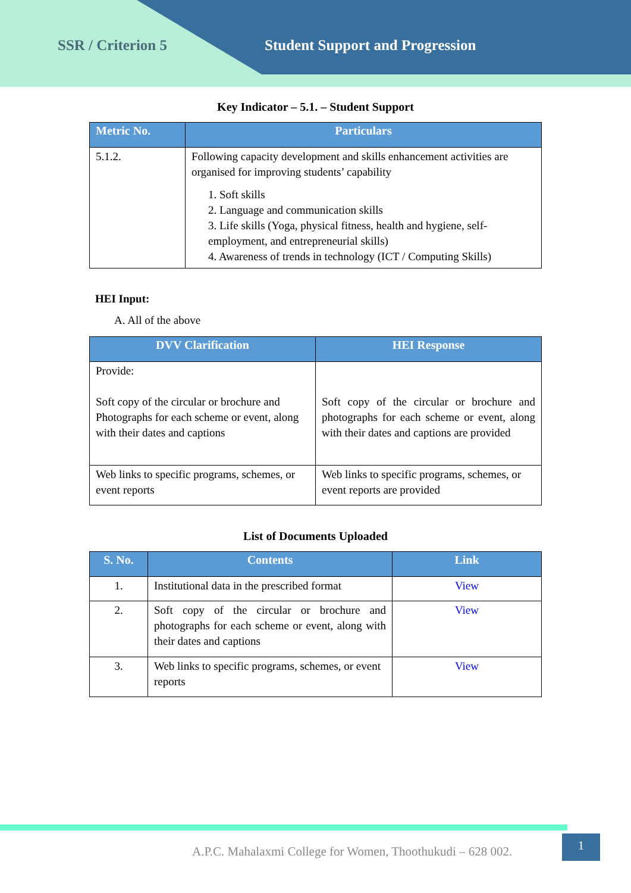SSR / Criterion 5 Student Support and Progression
Key Indicator – 5.1. – Student Support
| Metric No. | Particulars |
| --- | --- |
| 5.1.2. | Following capacity development and skills enhancement activities are organised for improving students’ capability 1. Soft skills 2. Language and communication skills 3. Life skills (Yoga, physical fitness, health and hygiene, self-employment, and entrepreneurial skills) 4. Awareness of trends in technology (ICT / Computing Skills) |
HEI Input:
A. All of the above
| DVV Clarification | HEI Response |
| --- | --- |
| Provide: Soft copy of the circular or brochure and Photographs for each scheme or event, along with their dates and captions | Soft copy of the circular or brochure and photographs for each scheme or event, along with their dates and captions are provided |
| Web links to specific programs, schemes, or event reports | Web links to specific programs, schemes, or event reports are provided |
List of Documents Uploaded
| S. No. | Contents | Link |
| --- | --- | --- |
| 1. | Institutional data in the prescribed format | View |
| 2. | Soft copy of the circular or brochure and photographs for each scheme or event, along with their dates and captions | View |
| 3. | Web links to specific programs, schemes, or event reports | View |
A.P.C. Mahalaxmi College for Women, Thoothukudi – 628 002.
1